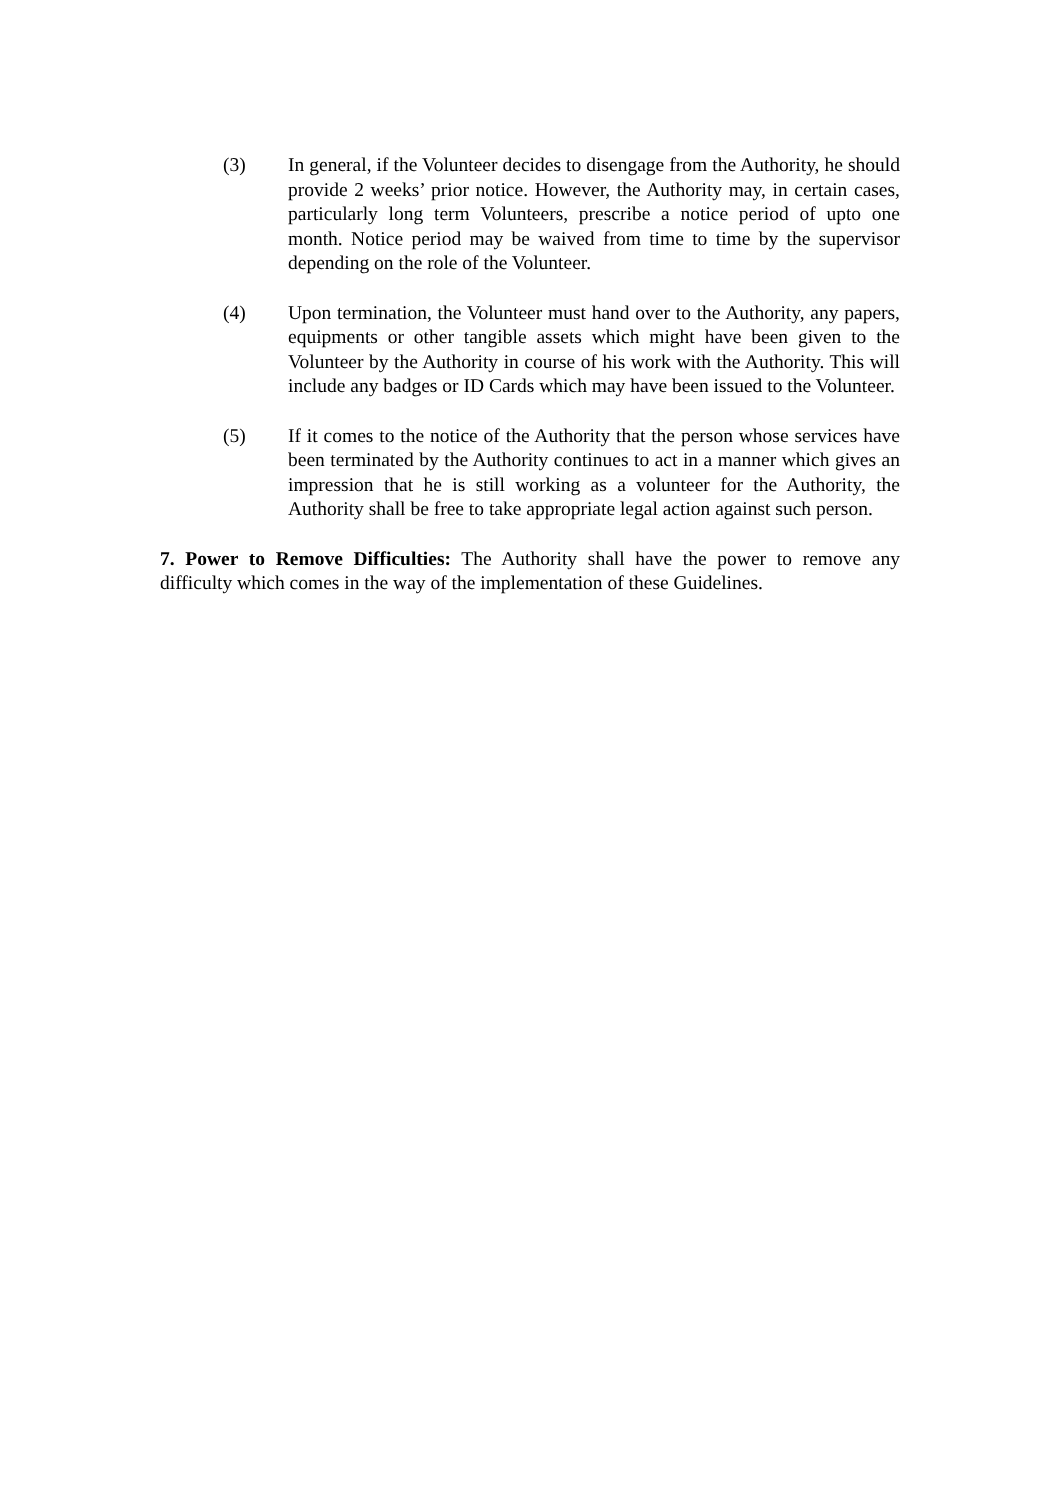(3) In general, if the Volunteer decides to disengage from the Authority, he should provide 2 weeks’ prior notice. However, the Authority may, in certain cases, particularly long term Volunteers, prescribe a notice period of upto one month. Notice period may be waived from time to time by the supervisor depending on the role of the Volunteer.
(4) Upon termination, the Volunteer must hand over to the Authority, any papers, equipments or other tangible assets which might have been given to the Volunteer by the Authority in course of his work with the Authority. This will include any badges or ID Cards which may have been issued to the Volunteer.
(5) If it comes to the notice of the Authority that the person whose services have been terminated by the Authority continues to act in a manner which gives an impression that he is still working as a volunteer for the Authority, the Authority shall be free to take appropriate legal action against such person.
7. Power to Remove Difficulties: The Authority shall have the power to remove any difficulty which comes in the way of the implementation of these Guidelines.